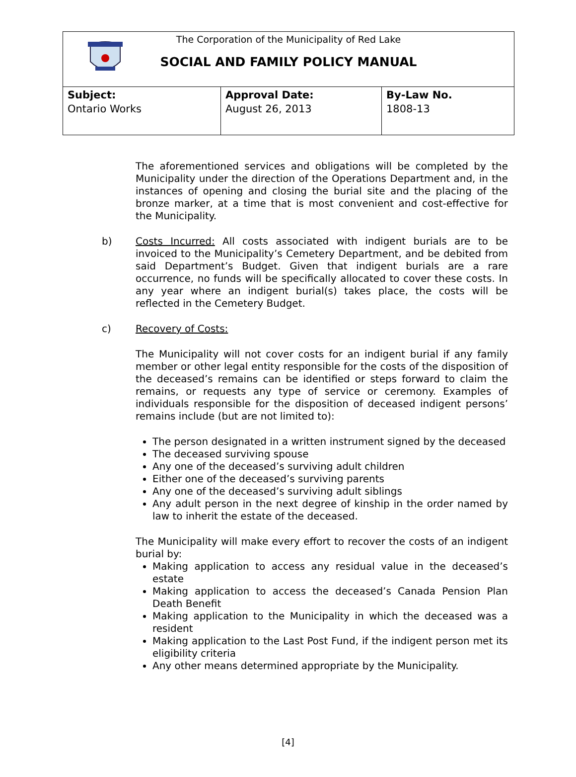The Corporation of the Municipality of Red Lake
SOCIAL AND FAMILY POLICY MANUAL
| Subject: Ontario Works | Approval Date: August 26, 2013 | By-Law No. 1808-13 |
The aforementioned services and obligations will be completed by the Municipality under the direction of the Operations Department and, in the instances of opening and closing the burial site and the placing of the bronze marker, at a time that is most convenient and cost-effective for the Municipality.
b) Costs Incurred: All costs associated with indigent burials are to be invoiced to the Municipality’s Cemetery Department, and be debited from said Department’s Budget. Given that indigent burials are a rare occurrence, no funds will be specifically allocated to cover these costs. In any year where an indigent burial(s) takes place, the costs will be reflected in the Cemetery Budget.
c) Recovery of Costs:
The Municipality will not cover costs for an indigent burial if any family member or other legal entity responsible for the costs of the disposition of the deceased’s remains can be identified or steps forward to claim the remains, or requests any type of service or ceremony. Examples of individuals responsible for the disposition of deceased indigent persons’ remains include (but are not limited to):
The person designated in a written instrument signed by the deceased
The deceased surviving spouse
Any one of the deceased’s surviving adult children
Either one of the deceased’s surviving parents
Any one of the deceased’s surviving adult siblings
Any adult person in the next degree of kinship in the order named by law to inherit the estate of the deceased.
The Municipality will make every effort to recover the costs of an indigent burial by:
Making application to access any residual value in the deceased’s estate
Making application to access the deceased’s Canada Pension Plan Death Benefit
Making application to the Municipality in which the deceased was a resident
Making application to the Last Post Fund, if the indigent person met its eligibility criteria
Any other means determined appropriate by the Municipality.
[4]